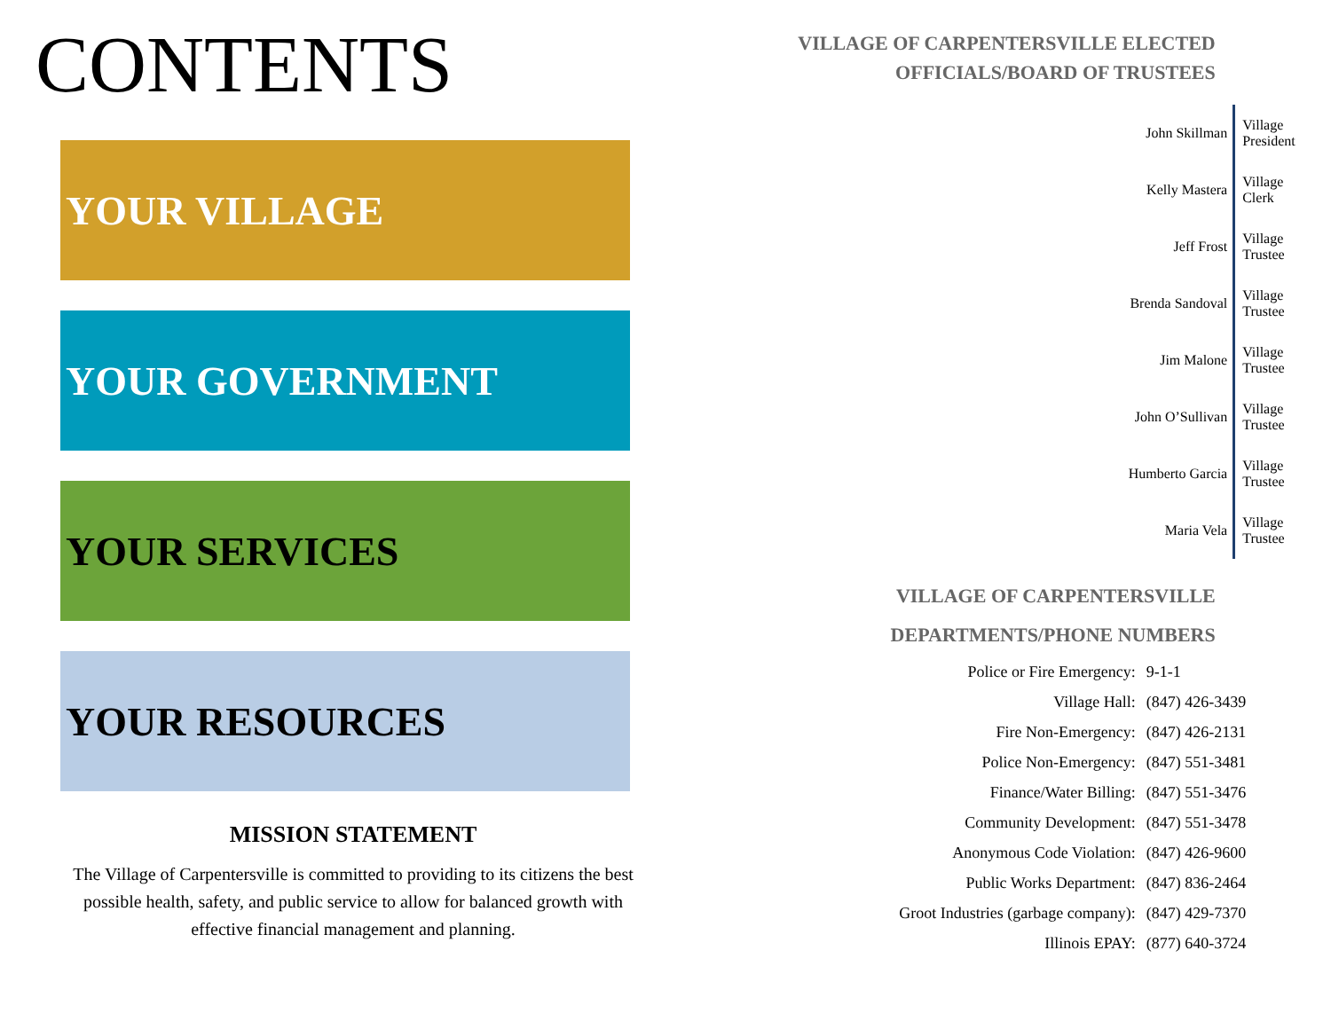CONTENTS
YOUR VILLAGE
YOUR GOVERNMENT
YOUR SERVICES
YOUR RESOURCES
MISSION STATEMENT
The Village of Carpentersville is committed to providing to its citizens the best possible health, safety, and public service to allow for balanced growth with effective financial management and planning.
VILLAGE OF CARPENTERSVILLE ELECTED OFFICIALS/BOARD OF TRUSTEES
| John Skillman | Village President |
| Kelly Mastera | Village Clerk |
| Jeff Frost | Village Trustee |
| Brenda Sandoval | Village Trustee |
| Jim Malone | Village Trustee |
| John O’Sullivan | Village Trustee |
| Humberto Garcia | Village Trustee |
| Maria Vela | Village Trustee |
VILLAGE OF CARPENTERSVILLE
DEPARTMENTS/PHONE NUMBERS
| Police or Fire Emergency: | 9-1-1 |
| Village Hall: | (847) 426-3439 |
| Fire Non-Emergency: | (847) 426-2131 |
| Police Non-Emergency: | (847) 551-3481 |
| Finance/Water Billing: | (847) 551-3476 |
| Community Development: | (847) 551-3478 |
| Anonymous Code Violation: | (847) 426-9600 |
| Public Works Department: | (847) 836-2464 |
| Groot Industries (garbage company): | (847) 429-7370 |
| Illinois EPAY: | (877) 640-3724 |